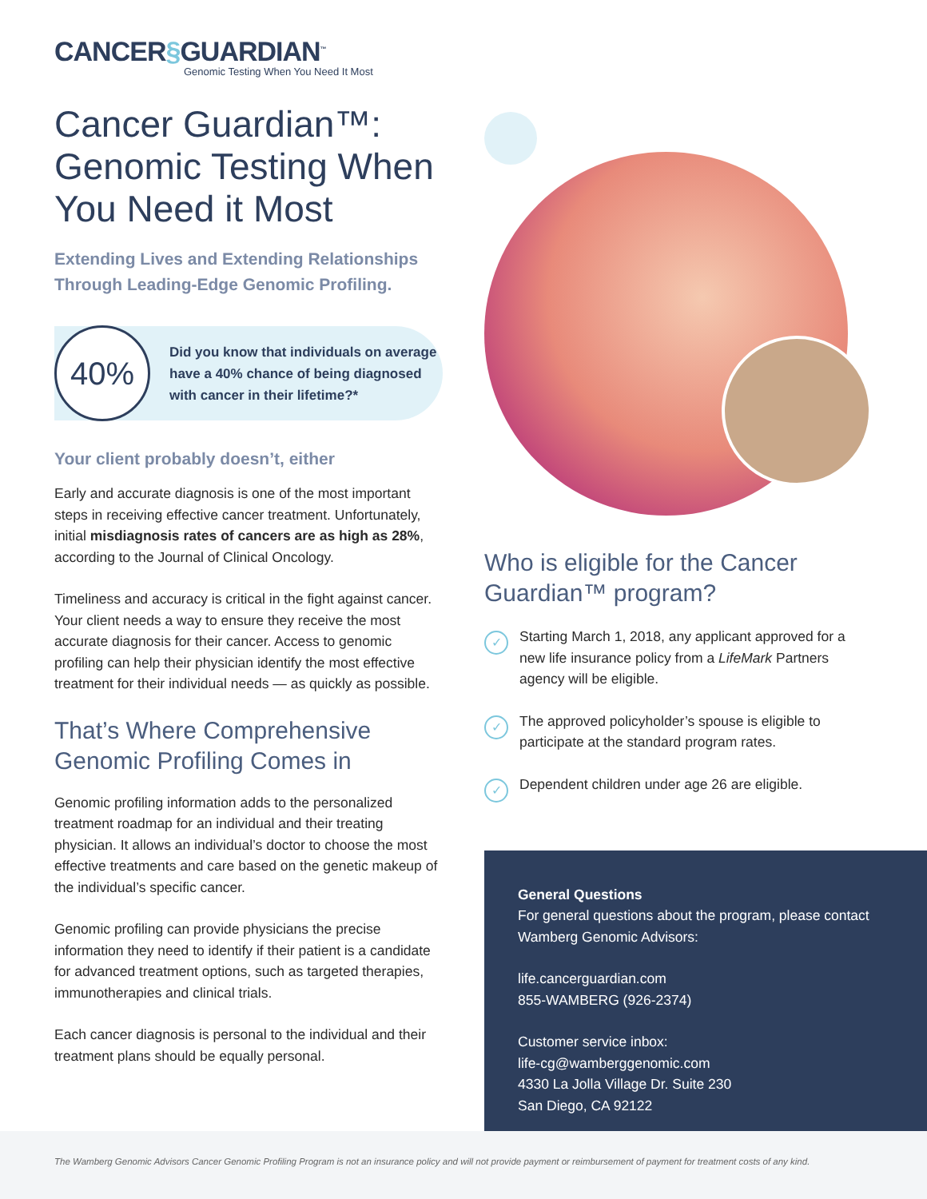CANCER§GUARDIAN<sup>™</sup>
Genomic Testing When You Need It Most
Cancer Guardian™: Genomic Testing When You Need it Most
Extending Lives and Extending Relationships Through Leading-Edge Genomic Profiling.
40%
Did you know that individuals on average have a 40% chance of being diagnosed with cancer in their lifetime?*
Your client probably doesn’t, either
Early and accurate diagnosis is one of the most important steps in receiving effective cancer treatment. Unfortunately, initial misdiagnosis rates of cancers are as high as 28%, according to the Journal of Clinical Oncology.
Timeliness and accuracy is critical in the fight against cancer. Your client needs a way to ensure they receive the most accurate diagnosis for their cancer. Access to genomic profiling can help their physician identify the most effective treatment for their individual needs — as quickly as possible.
That’s Where Comprehensive Genomic Profiling Comes in
Genomic profiling information adds to the personalized treatment roadmap for an individual and their treating physician. It allows an individual’s doctor to choose the most effective treatments and care based on the genetic makeup of the individual’s specific cancer.
Genomic profiling can provide physicians the precise information they need to identify if their patient is a candidate for advanced treatment options, such as targeted therapies, immunotherapies and clinical trials.
Each cancer diagnosis is personal to the individual and their treatment plans should be equally personal.
Who is eligible for the Cancer Guardian™ program?
✓ Starting March 1, 2018, any applicant approved for a new life insurance policy from a LifeMark Partners agency will be eligible.
✓ The approved policyholder’s spouse is eligible to participate at the standard program rates.
✓ Dependent children under age 26 are eligible.
General Questions
For general questions about the program, please contact Wamberg Genomic Advisors:
life.cancerguardian.com
855-WAMBERG (926-2374)
Customer service inbox:
life-cg@wamberggenomic.com
4330 La Jolla Village Dr. Suite 230
San Diego, CA 92122
The Wamberg Genomic Advisors Cancer Genomic Profiling Program is not an insurance policy and will not provide payment or reimbursement of payment for treatment costs of any kind.